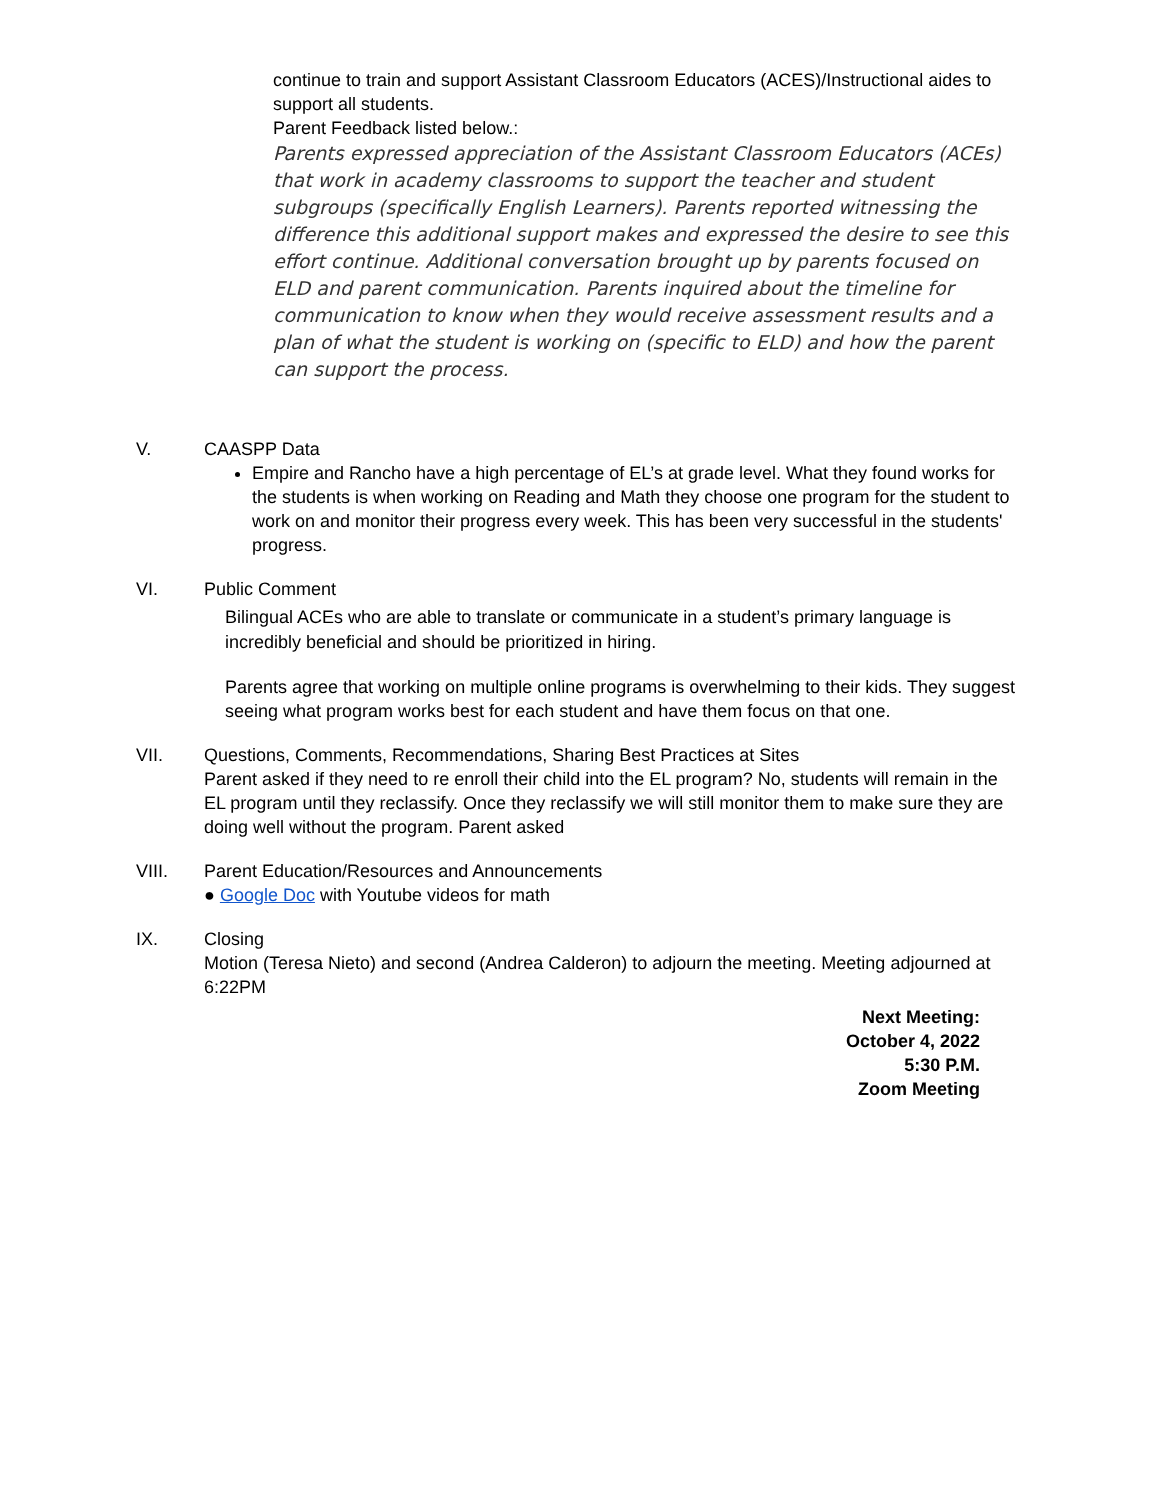continue to train and support Assistant Classroom Educators (ACES)/Instructional aides to support all students.
Parent Feedback listed below.:
Parents expressed appreciation of the Assistant Classroom Educators (ACEs) that work in academy classrooms to support the teacher and student subgroups (specifically English Learners). Parents reported witnessing the difference this additional support makes and expressed the desire to see this effort continue. Additional conversation brought up by parents focused on ELD and parent communication. Parents inquired about the timeline for communication to know when they would receive assessment results and a plan of what the student is working on (specific to ELD) and how the parent can support the process.
V. CAASPP Data
Empire and Rancho have a high percentage of EL’s at grade level. What they found works for the students is when working on Reading and Math they choose one program for the student to work on and monitor their progress every week. This has been very successful in the students' progress.
VI. Public Comment
Bilingual ACEs who are able to translate or communicate in a student’s primary language is incredibly beneficial and should be prioritized in hiring.
Parents agree that working on multiple online programs is overwhelming to their kids. They suggest seeing what program works best for each student and have them focus on that one.
VII. Questions, Comments, Recommendations, Sharing Best Practices at Sites
Parent asked if they need to re enroll their child into the EL program? No, students will remain in the EL program until they reclassify. Once they reclassify we will still monitor them to make sure they are doing well without the program. Parent asked
VIII. Parent Education/Resources and Announcements
● Google Doc with Youtube videos for math
IX. Closing
Motion (Teresa Nieto) and second (Andrea Calderon) to adjourn the meeting. Meeting adjourned at 6:22PM
Next Meeting:
October 4, 2022
5:30 P.M.
Zoom Meeting